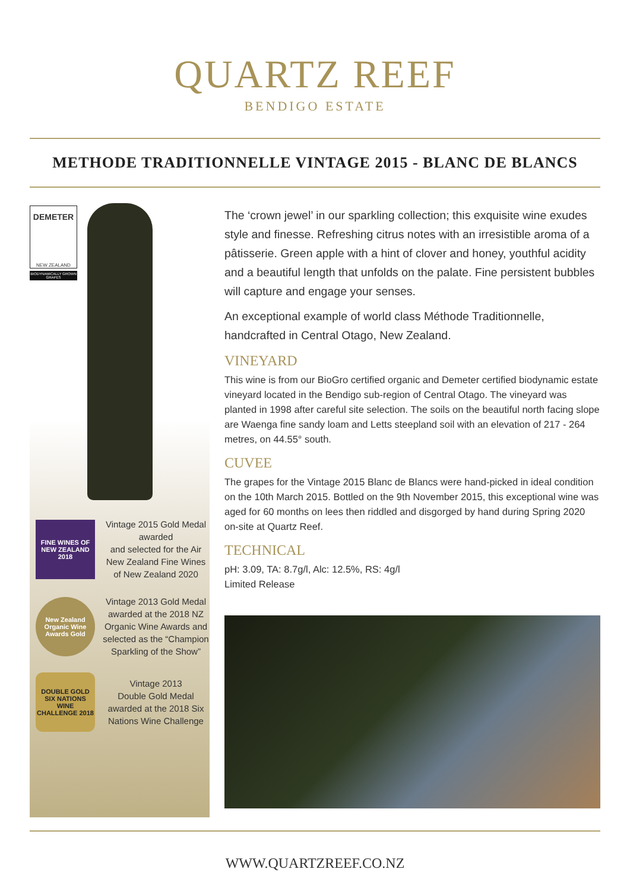QUARTZ REEF
BENDIGO ESTATE
METHODE TRADITIONNELLE VINTAGE 2015 - BLANC DE BLANCS
DEMETER
NEW ZEALAND
BIODYNAMICALLY GROWN GRAPES
FINE WINES OF NEW ZEALAND 2018
Vintage 2015 Gold Medal awarded
and selected for the Air New Zealand Fine Wines of New Zealand 2020
New Zealand Organic Wine Awards Gold
Vintage 2013 Gold Medal awarded at the 2018 NZ Organic Wine Awards and selected as the “Champion Sparkling of the Show”
DOUBLE GOLD SIX NATIONS WINE CHALLENGE 2018
Vintage 2013
Double Gold Medal awarded at the 2018 Six Nations Wine Challenge
The ‘crown jewel’ in our sparkling collection; this exquisite wine exudes style and finesse. Refreshing citrus notes with an irresistible aroma of a pâtisserie. Green apple with a hint of clover and honey, youthful acidity and a beautiful length that unfolds on the palate. Fine persistent bubbles will capture and engage your senses.
An exceptional example of world class Méthode Traditionnelle, handcrafted in Central Otago, New Zealand.
VINEYARD
This wine is from our BioGro certified organic and Demeter certified biodynamic estate vineyard located in the Bendigo sub-region of Central Otago. The vineyard was planted in 1998 after careful site selection. The soils on the beautiful north facing slope are Waenga fine sandy loam and Letts steepland soil with an elevation of 217 - 264 metres, on 44.55° south.
CUVEE
The grapes for the Vintage 2015 Blanc de Blancs were hand-picked in ideal condition on the 10th March 2015. Bottled on the 9th November 2015, this exceptional wine was aged for 60 months on lees then riddled and disgorged by hand during Spring 2020 on-site at Quartz Reef.
TECHNICAL
pH: 3.09, TA: 8.7g/l, Alc: 12.5%, RS: 4g/l
Limited Release
WWW.QUARTZREEF.CO.NZ